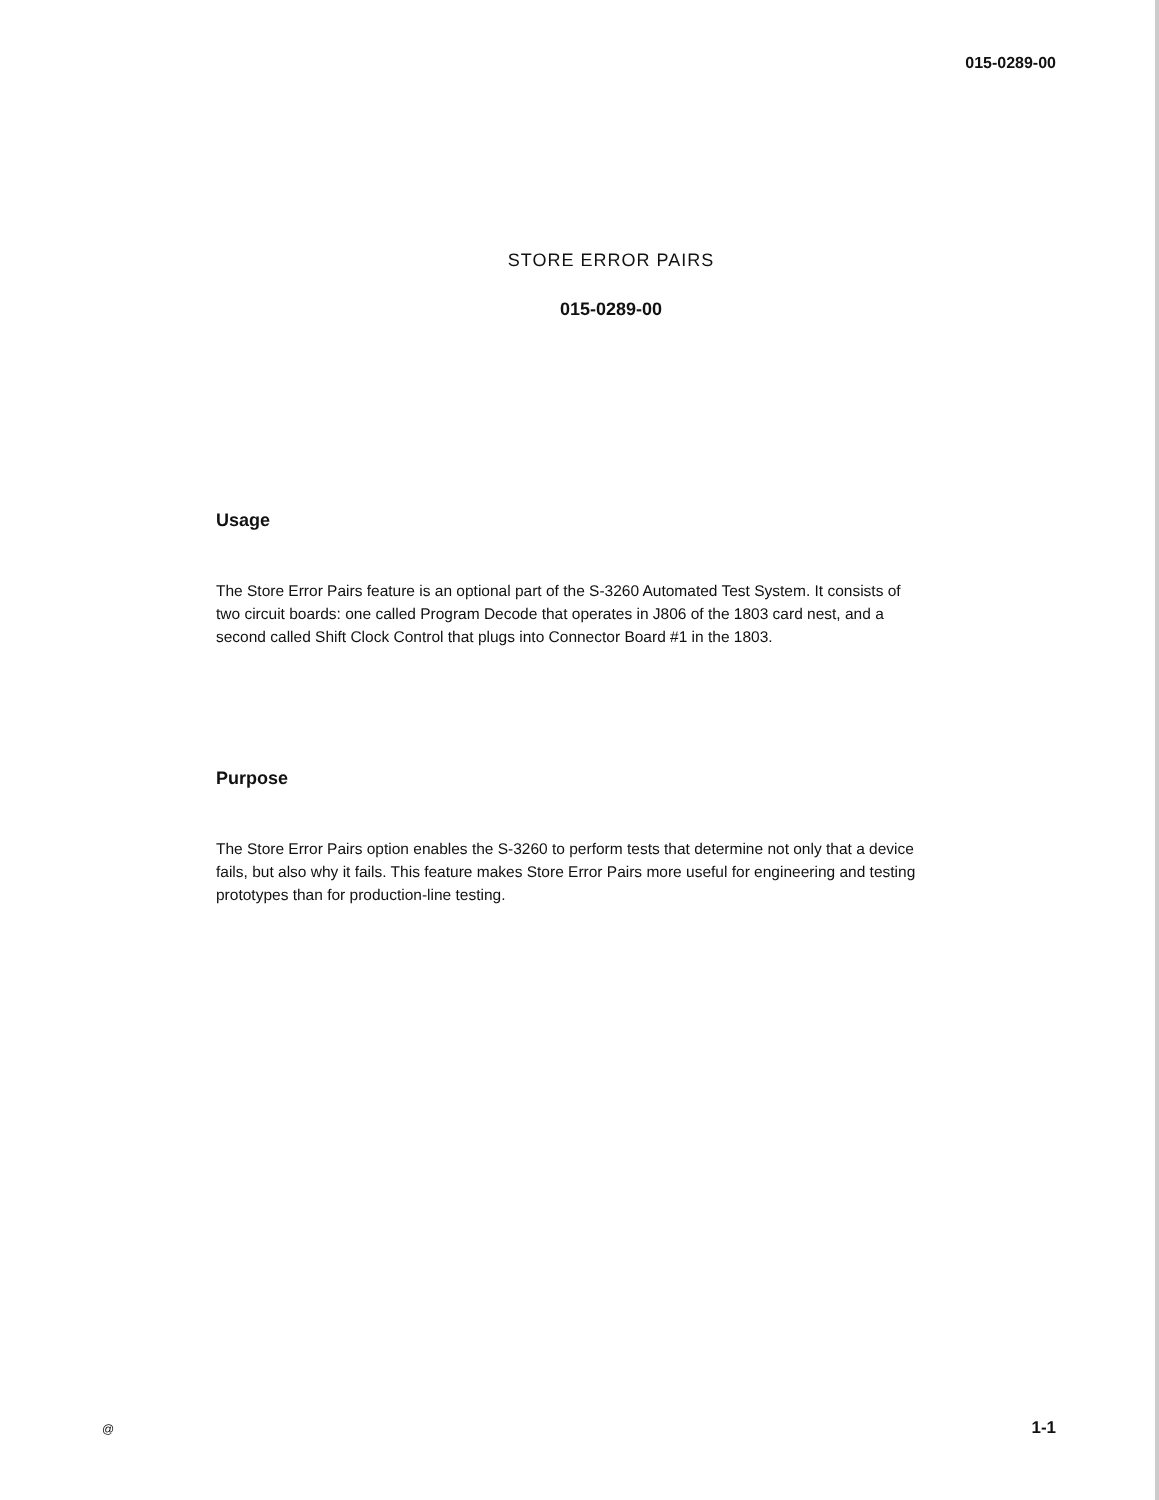015-0289-00
STORE ERROR PAIRS
015-0289-00
Usage
The Store Error Pairs feature is an optional part of the S-3260 Automated Test System. It consists of two circuit boards: one called Program Decode that operates in J806 of the 1803 card nest, and a second called Shift Clock Control that plugs into Connector Board #1 in the 1803.
Purpose
The Store Error Pairs option enables the S-3260 to perform tests that determine not only that a device fails, but also why it fails. This feature makes Store Error Pairs more useful for engineering and testing prototypes than for production-line testing.
@ 1-1